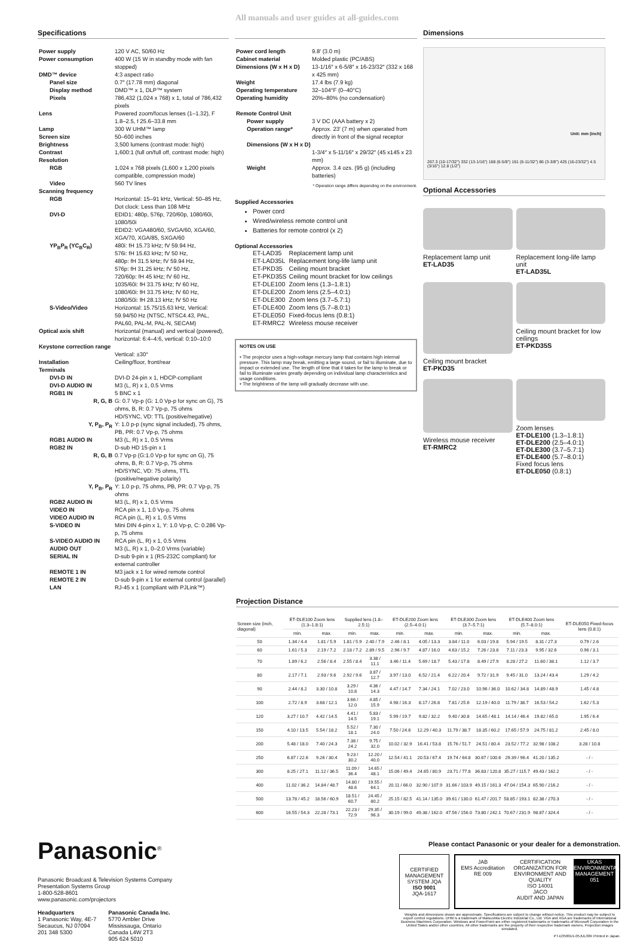All manuals and user guides at all-guides.com
Specifications
| Power supply | 120 V AC, 50/60 Hz |
| Power consumption | 400 W (15 W in standby mode with fan stopped) |
| DMD™ device | 4:3 aspect ratio |
| Panel size | 0.7″ (17.78 mm) diagonal |
| Display method | DMD™ x 1, DLP™ system |
| Pixels | 786,432 (1,024 x 768) x 1, total of 786,432 pixels |
| Lens | Powered zoom/focus lenses (1–1.32), F 1.8–2.5, f 25.6–33.8 mm |
| Lamp | 300 W UHM™ lamp |
| Screen size | 50–600 inches |
| Brightness | 3,500 lumens (contrast mode: high) |
| Contrast | 1,600:1 (full on/full off, contrast mode: high) |
| Resolution | |
| RGB | 1,024 x 768 pixels (1,600 x 1,200 pixels compatible, compression mode) |
| Video | 560 TV lines |
| Scanning frequency | |
| RGB | Horizontal: 15–91 kHz, Vertical: 50–85 Hz, Dot clock: Less than 108 MHz |
| DVI-D | EDID1: 480p, 576p, 720/60p, 1080/60i, 1080/50i EDID2: VGA480/60, SVGA/60, XGA/60, XGA/70, XGA/85, SXGA/60 |
| YP<sub>B</sub>P<sub>R</sub> (YC<sub>B</sub>C<sub>R</sub>) | 480i: fH 15.73 kHz; fV 59.94 Hz, 576i: fH 15.63 kHz; fV 50 Hz, 480p: fH 31.5 kHz; fV 59.94 Hz, 576p: fH 31.25 kHz; fV 50 Hz, 720/60p: fH 45 kHz; fV 60 Hz, 1035/60i: fH 33.75 kHz; fV 60 Hz, 1080/60i: fH 33.75 kHz; fV 60 Hz, 1080/50i: fH 28.13 kHz; fV 50 Hz |
| S-Video/Video | Horizontal: 15.75/15.63 kHz, Vertical: 59.94/50 Hz (NTSC, NTSC4.43, PAL, PAL60, PAL-M, PAL-N, SECAM) |
| Optical axis shift | Horizontal (manual) and vertical (powered), horizontal: 6:4–4:6, vertical: 0:10–10:0 |
| Keystone correction range | |
| | Vertical: ±30° |
| Installation | Ceiling/floor, front/rear |
| Terminals | |
| DVI-D IN | DVI-D 24-pin x 1, HDCP-compliant |
| DVI-D AUDIO IN | M3 (L, R) x 1, 0.5 Vrms |
| RGB1 IN | 5 BNC x 1 |
| R, G, B | G: 0.7 Vp-p (G: 1.0 Vp-p for sync on G), 75 ohms, B, R: 0.7 Vp-p, 75 ohms HD/SYNC, VD: TTL (positive/negative) |
| Y, P<sub>B</sub>, P<sub>R</sub> | Y: 1.0 p-p (sync signal included), 75 ohms, PB, PR: 0.7 Vp-p, 75 ohms |
| RGB1 AUDIO IN | M3 (L, R) x 1, 0.5 Vrms |
| RGB2 IN | D-sub HD 15-pin x 1 |
| R, G, B | 0.7 Vp-p (G:1.0 Vp-p for sync on G), 75 ohms, B, R: 0.7 Vp-p, 75 ohms HD/SYNC, VD: 75 ohms, TTL (positive/negative polarity) |
| Y, P<sub>B</sub>, P<sub>R</sub> | Y: 1.0 p-p, 75 ohms, PB, PR: 0.7 Vp-p, 75 ohms |
| RGB2 AUDIO IN | M3 (L, R) x 1, 0.5 Vrms |
| VIDEO IN | RCA pin x 1, 1.0 Vp-p, 75 ohms |
| VIDEO AUDIO IN | RCA pin (L, R) x 1, 0.5 Vrms |
| S-VIDEO IN | Mini DIN 4-pin x 1, Y: 1.0 Vp-p, C: 0.286 Vp-p, 75 ohms |
| S-VIDEO AUDIO IN | RCA pin (L, R) x 1, 0.5 Vrms |
| AUDIO OUT | M3 (L, R) x 1, 0–2.0 Vrms (variable) |
| SERIAL IN | D-sub 9-pin x 1 (RS-232C compliant) for external controller |
| REMOTE 1 IN | M3 jack x 1 for wired remote control |
| REMOTE 2 IN | D-sub 9-pin x 1 for external control (parallel) |
| LAN | RJ-45 x 1 (compliant with PJLink™) |
| Power cord length | 9.8′ (3.0 m) |
| Cabinet material | Molded plastic (PC/ABS) |
| Dimensions (W x H x D) | 13-1/16″ x 6-5/8″ x 16-23/32″ (332 x 168 x 425 mm) |
| Weight | 17.4 lbs (7.9 kg) |
| Operating temperature | 32–104°F (0–40°C) |
| Operating humidity | 20%–80% (no condensation) |
| Remote Control Unit | |
| Power supply | 3 V DC (AAA battery x 2) |
| Operation range* | Approx. 23′ (7 m) when operated from directly in front of the signal receptor |
| Dimensions (W x H x D) | |
| | 1-3/4″ x 5-11/16″ x 29/32″ (45 x145 x 23 mm) |
| Weight | Approx. 3.4 ozs. (95 g) (including batteries) |
* Operation range differs depending on the environment.
Supplied Accessories
Power cord
Wired/wireless remote control unit
Batteries for remote control (x 2)
Optional Accessories
| ET-LAD35 | Replacement lamp unit |
| ET-LAD35L | Replacement long-life lamp unit |
| ET-PKD35 | Ceiling mount bracket |
| ET-PKD35S | Ceiling mount bracket for low ceilings |
| ET-DLE100 | Zoom lens (1.3–1.8:1) |
| ET-DLE200 | Zoom lens (2.5–4.0:1) |
| ET-DLE300 | Zoom lens (3.7–5.7:1) |
| ET-DLE400 | Zoom lens (5.7–8.0:1) |
| ET-DLE050 | Fixed-focus lens (0.8:1) |
| ET-RMRC2 | Wireless mouse receiver |
NOTES ON USE
• The projector uses a high-voltage mercury lamp that contains high internal pressure. This lamp may break, emitting a large sound, or fail to illuminate, due to impact or extended use. The length of time that it takes for the lamp to break or fail to illuminate varies greatly depending on individual lamp characteristics and usage conditions.
• The brightness of the lamp will gradually decrease with use.
Dimensions
Unit: mm (inch)
267.3 (10-17/32″) 332 (13-1/16″) 168 (6-5/8″) 161 (6-11/32″) 86 (3-3/8″) 425 (16-23/32″) 4.5 (3/16″) 12.8 (1/2″)
Optional Accessories
Replacement lamp unit
ET-LAD35
Replacement long-life lamp unit
ET-LAD35L
Ceiling mount bracket
ET-PKD35
Ceiling mount bracket for low ceilings
ET-PKD35S
Wireless mouse receiver
ET-RMRC2
Zoom lenses
ET-DLE100 (1.3–1.8:1)
ET-DLE200 (2.5–4.0:1)
ET-DLE300 (3.7–5.7:1)
ET-DLE400 (5.7–8.0:1)
Fixed focus lens
ET-DLE050 (0.8:1)
Projection Distance
| Screen size (inch, diagonal) | ET-DLE100 Zoom lens (1.3–1.8:1) | | Supplied lens (1.8–2.5:1) | | ET-DLE200 Zoom lens (2.5–4.0:1) | | ET-DLE300 Zoom lens (3.7–5.7:1) | | ET-DLE400 Zoom lens (5.7–8.0:1) | | ET-DLE050 Fixed-focus lens (0.8:1) |
| --- | --- | --- | --- | --- | --- | --- | --- | --- | --- | --- | --- |
| | min. | max. | min. | max. | min. | max. | min. | max. | min. | max. | |
| 50 | 1.34 / 4.4 | 1.81 / 5.9 | 1.81 / 5.9 | 2.40 / 7.9 | 2.46 / 8.1 | 4.05 / 13.3 | 3.84 / 11.0 | 6.03 / 19.8 | 5.94 / 19.5 | 8.31 / 27.3 | 0.79 / 2.6 |
| 60 | 1.61 / 5.3 | 2.19 / 7.2 | 2.18 / 7.2 | 2.89 / 9.5 | 2.96 / 9.7 | 4.87 / 16.0 | 4.63 / 15.2 | 7.26 / 23.8 | 7.11 / 23.3 | 9.95 / 32.6 | 0.96 / 3.1 |
| 70 | 1.89 / 6.2 | 2.56 / 8.4 | 2.55 / 8.4 | 3.38 / 11.1 | 3.46 / 11.4 | 5.69 / 18.7 | 5.43 / 17.8 | 8.49 / 27.9 | 8.28 / 27.2 | 11.60 / 38.1 | 1.12 / 3.7 |
| 80 | 2.17 / 7.1 | 2.93 / 9.6 | 2.92 / 9.6 | 3.87 / 12.7 | 3.97 / 13.0 | 6.52 / 21.4 | 6.22 / 20.4 | 9.72 / 31.9 | 9.45 / 31.0 | 13.24 / 43.4 | 1.29 / 4.2 |
| 90 | 2.44 / 8.2 | 3.30 / 10.8 | 3.29 / 10.8 | 4.36 / 14.3 | 4.47 / 14.7 | 7.34 / 24.1 | 7.02 / 23.0 | 10.96 / 36.0 | 10.62 / 34.8 | 14.89 / 48.9 | 1.45 / 4.8 |
| 100 | 2.72 / 8.9 | 3.68 / 12.1 | 3.66 / 12.0 | 4.85 / 15.9 | 4.98 / 16.3 | 8.17 / 26.8 | 7.81 / 25.6 | 12.19 / 40.0 | 11.79 / 38.7 | 16.53 / 54.2 | 1.62 / 5.3 |
| 120 | 3.27 / 10.7 | 4.42 / 14.5 | 4.41 / 14.5 | 5.83 / 19.1 | 5.99 / 19.7 | 9.82 / 32.2 | 9.40 / 30.8 | 14.65 / 48.1 | 14.14 / 46.4 | 19.82 / 65.0 | 1.95 / 6.4 |
| 150 | 4.10 / 13.5 | 5.54 / 18.2 | 5.52 / 18.1 | 7.30 / 24.0 | 7.50 / 24.6 | 12.29 / 40.3 | 11.79 / 38.7 | 18.35 / 60.2 | 17.65 / 57.9 | 24.75 / 81.2 | 2.45 / 8.0 |
| 200 | 5.48 / 18.0 | 7.40 / 24.3 | 7.38 / 24.2 | 9.75 / 32.0 | 10.02 / 32.9 | 16.41 / 53.8 | 15.76 / 51.7 | 24.51 / 80.4 | 23.52 / 77.2 | 32.98 / 108.2 | 3.28 / 10.8 |
| 250 | 6.87 / 22.6 | 9.26 / 30.4 | 9.23 / 30.2 | 12.20 / 40.0 | 12.54 / 41.1 | 20.53 / 67.4 | 19.74 / 64.8 | 30.67 / 100.6 | 29.39 / 96.4 | 41.20 / 135.2 | - / - |
| 300 | 8.25 / 27.1 | 11.12 / 36.5 | 11.09 / 36.4 | 14.65 / 48.1 | 15.06 / 49.4 | 24.65 / 80.9 | 23.71 / 77.8 | 36.83 / 120.8 | 35.27 / 115.7 | 49.43 / 162.2 | - / - |
| 400 | 11.02 / 36.2 | 14.84 / 48.7 | 14.80 / 48.6 | 19.55 / 64.1 | 20.11 / 66.0 | 32.90 / 107.9 | 31.66 / 103.9 | 49.15 / 161.3 | 47.04 / 154.3 | 65.90 / 216.2 | - / - |
| 500 | 13.78 / 45.2 | 18.56 / 60.9 | 18.51 / 60.7 | 24.45 / 80.2 | 25.15 / 82.5 | 41.14 / 135.0 | 39.61 / 130.0 | 61.47 / 201.7 | 58.85 / 193.1 | 82.38 / 270.3 | - / - |
| 600 | 16.55 / 54.3 | 22.28 / 73.1 | 22.23 / 72.9 | 29.35 / 96.3 | 30.19 / 99.0 | 49.38 / 162.0 | 47.56 / 156.0 | 73.80 / 242.1 | 70.67 / 231.9 | 98.87 / 324.4 | - / - |
Panasonic<sup>®</sup>
Panasonic Broadcast & Television Systems Company
Presentation Systems Group
1-800-528-8601
www.panasonic.com/projectors
Headquarters
1 Panasonic Way, 4E-7
Secaucus, NJ 07094
201 348 5300
Panasonic Canada Inc.
5770 Ambler Drive
Mississauga, Ontario
Canada L4W 2T3
905 624 5010
Please contact Panasonic or your dealer for a demonstration.
CERTIFIED MANAGEMENT SYSTEM JQA
ISO 9001
JQA-1617
JAB
EMS Accreditation
RE 009
CERTIFICATION ORGANIZATION FOR ENVIRONMENT AND QUALITY
ISO 14001
JACO
AUDIT AND JAPAN
UKAS
ENVIRONMENTAL MANAGEMENT
051
Weights and dimensions shown are approximate. Specifications are subject to change without notice. This product may be subject to export control regulations. UHM is a trademark of Matsushita Electric Industrial Co., Ltd. VGA and XGA are trademarks of International Business Machines Corporation. Windows and PowerPoint are either registered trademarks or trademarks of Microsoft Corporation in the United States and/or other countries. All other trademarks are the property of their respective trademark owners. Projection images simulated.
PT-D3500U1-05JUL30K Printed in Japan.